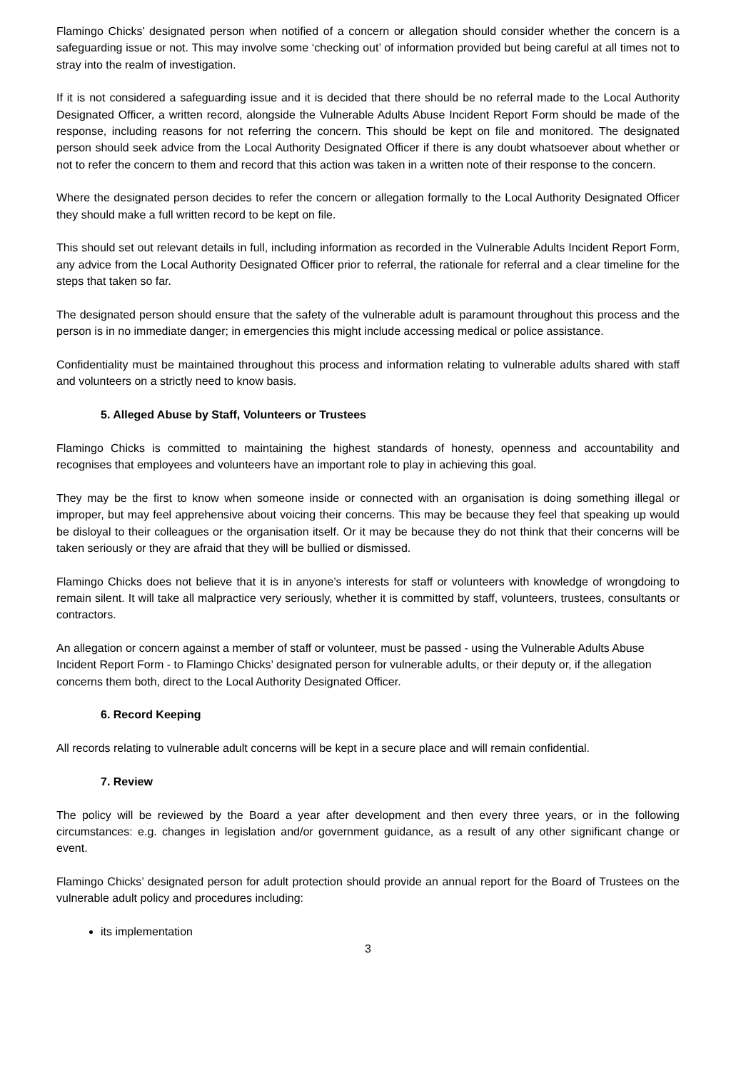Flamingo Chicks’ designated person when notified of a concern or allegation should consider whether the concern is a safeguarding issue or not. This may involve some ‘checking out’ of information provided but being careful at all times not to stray into the realm of investigation.
If it is not considered a safeguarding issue and it is decided that there should be no referral made to the Local Authority Designated Officer, a written record, alongside the Vulnerable Adults Abuse Incident Report Form should be made of the response, including reasons for not referring the concern. This should be kept on file and monitored. The designated person should seek advice from the Local Authority Designated Officer if there is any doubt whatsoever about whether or not to refer the concern to them and record that this action was taken in a written note of their response to the concern.
Where the designated person decides to refer the concern or allegation formally to the Local Authority Designated Officer they should make a full written record to be kept on file.
This should set out relevant details in full, including information as recorded in the Vulnerable Adults Incident Report Form, any advice from the Local Authority Designated Officer prior to referral, the rationale for referral and a clear timeline for the steps that taken so far.
The designated person should ensure that the safety of the vulnerable adult is paramount throughout this process and the person is in no immediate danger; in emergencies this might include accessing medical or police assistance.
Confidentiality must be maintained throughout this process and information relating to vulnerable adults shared with staff and volunteers on a strictly need to know basis.
5. Alleged Abuse by Staff, Volunteers or Trustees
Flamingo Chicks is committed to maintaining the highest standards of honesty, openness and accountability and recognises that employees and volunteers have an important role to play in achieving this goal.
They may be the first to know when someone inside or connected with an organisation is doing something illegal or improper, but may feel apprehensive about voicing their concerns. This may be because they feel that speaking up would be disloyal to their colleagues or the organisation itself. Or it may be because they do not think that their concerns will be taken seriously or they are afraid that they will be bullied or dismissed.
Flamingo Chicks does not believe that it is in anyone’s interests for staff or volunteers with knowledge of wrongdoing to remain silent. It will take all malpractice very seriously, whether it is committed by staff, volunteers, trustees, consultants or contractors.
An allegation or concern against a member of staff or volunteer, must be passed - using the Vulnerable Adults Abuse Incident Report Form - to Flamingo Chicks’ designated person for vulnerable adults, or their deputy or, if the allegation concerns them both, direct to the Local Authority Designated Officer.
6. Record Keeping
All records relating to vulnerable adult concerns will be kept in a secure place and will remain confidential.
7. Review
The policy will be reviewed by the Board a year after development and then every three years, or in the following circumstances: e.g. changes in legislation and/or government guidance, as a result of any other significant change or event.
Flamingo Chicks’ designated person for adult protection should provide an annual report for the Board of Trustees on the vulnerable adult policy and procedures including:
its implementation
3